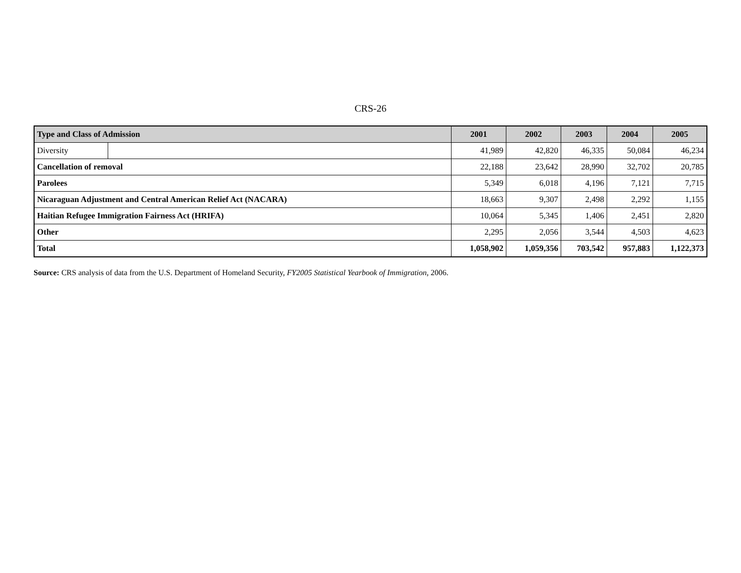CRS-26
| Type and Class of Admission | | 2001 | 2002 | 2003 | 2004 | 2005 |
| --- | --- | --- | --- | --- | --- | --- |
| Diversity | | 41,989 | 42,820 | 46,335 | 50,084 | 46,234 |
| Cancellation of removal | | 22,188 | 23,642 | 28,990 | 32,702 | 20,785 |
| Parolees | | 5,349 | 6,018 | 4,196 | 7,121 | 7,715 |
| Nicaraguan Adjustment and Central American Relief Act (NACARA) | | 18,663 | 9,307 | 2,498 | 2,292 | 1,155 |
| Haitian Refugee Immigration Fairness Act (HRIFA) | | 10,064 | 5,345 | 1,406 | 2,451 | 2,820 |
| Other | | 2,295 | 2,056 | 3,544 | 4,503 | 4,623 |
| Total | | 1,058,902 | 1,059,356 | 703,542 | 957,883 | 1,122,373 |
Source: CRS analysis of data from the U.S. Department of Homeland Security, FY2005 Statistical Yearbook of Immigration, 2006.